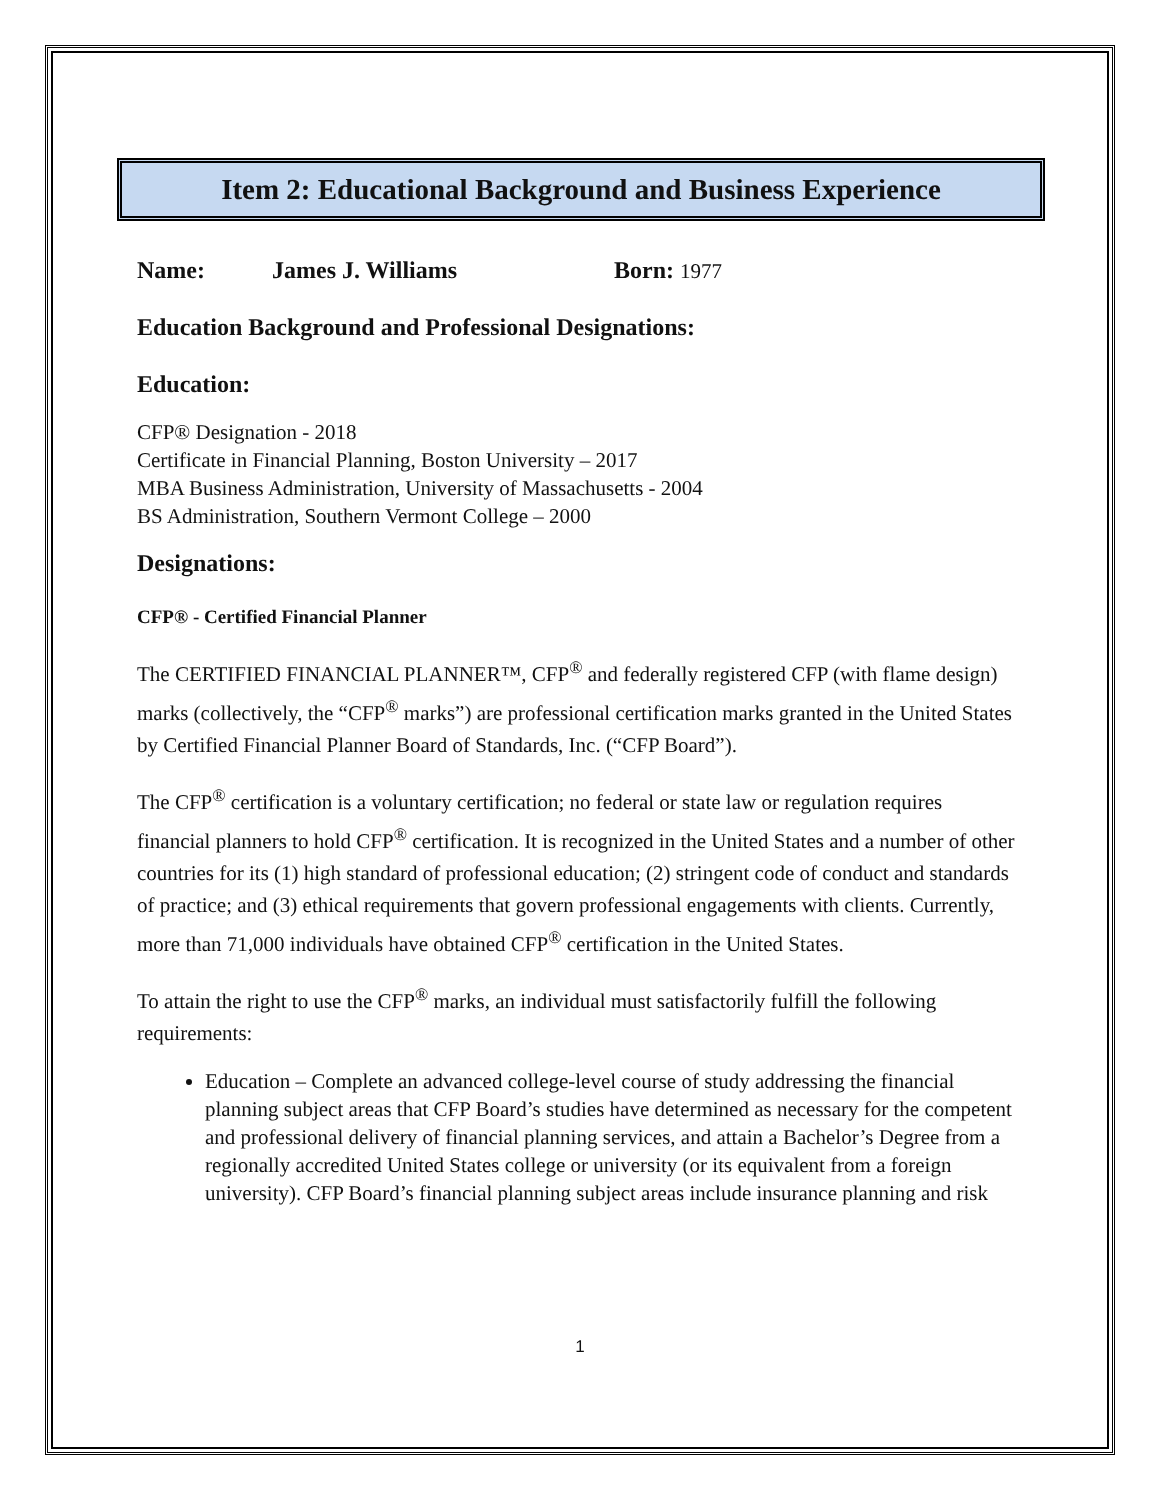Item 2: Educational Background and Business Experience
Name: James J. Williams Born: 1977
Education Background and Professional Designations:
Education:
CFP® Designation - 2018
Certificate in Financial Planning, Boston University – 2017
MBA Business Administration, University of Massachusetts - 2004
BS Administration, Southern Vermont College – 2000
Designations:
CFP® - Certified Financial Planner
The CERTIFIED FINANCIAL PLANNER™, CFP<sup>®</sup> and federally registered CFP (with flame design) marks (collectively, the “CFP<sup>®</sup> marks”) are professional certification marks granted in the United States by Certified Financial Planner Board of Standards, Inc. (“CFP Board”).
The CFP<sup>®</sup> certification is a voluntary certification; no federal or state law or regulation requires financial planners to hold CFP<sup>®</sup> certification. It is recognized in the United States and a number of other countries for its (1) high standard of professional education; (2) stringent code of conduct and standards of practice; and (3) ethical requirements that govern professional engagements with clients. Currently, more than 71,000 individuals have obtained CFP<sup>®</sup> certification in the United States.
To attain the right to use the CFP<sup>®</sup> marks, an individual must satisfactorily fulfill the following requirements:
Education – Complete an advanced college-level course of study addressing the financial planning subject areas that CFP Board’s studies have determined as necessary for the competent and professional delivery of financial planning services, and attain a Bachelor’s Degree from a regionally accredited United States college or university (or its equivalent from a foreign university). CFP Board’s financial planning subject areas include insurance planning and risk
1